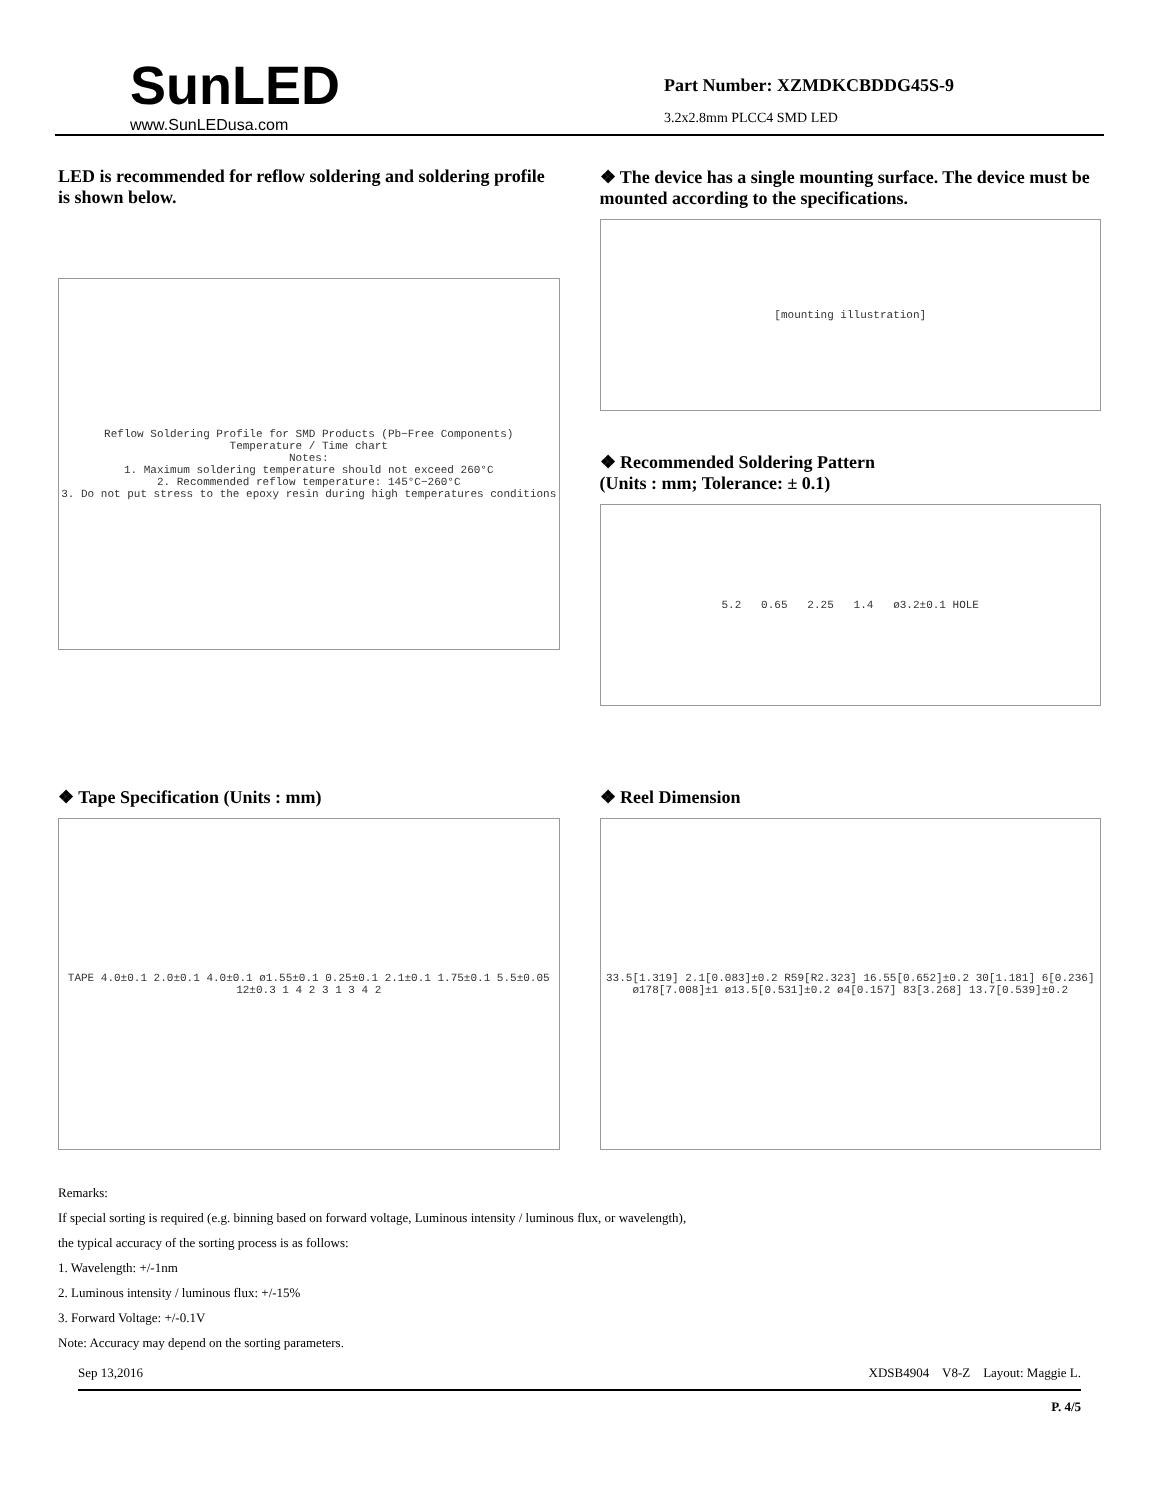SunLED
www.SunLEDusa.com
Part Number: XZMDKCBDDG45S-9
3.2x2.8mm PLCC4 SMD LED
LED is recommended for reflow soldering and soldering profile is shown below.
Reflow Soldering Profile for SMD Products (Pb−Free Components)
Temperature / Time chart
Notes:
1. Maximum soldering temperature should not exceed 260°C
2. Recommended reflow temperature: 145°C−260°C
3. Do not put stress to the epoxy resin during high temperatures conditions
❖ The device has a single mounting surface. The device must be mounted according to the specifications.
[mounting illustration]
❖ Recommended Soldering Pattern
(Units : mm; Tolerance: ± 0.1)
5.2 0.65 2.25 1.4 ø3.2±0.1 HOLE
❖ Tape Specification (Units : mm)
TAPE 4.0±0.1 2.0±0.1 4.0±0.1 ø1.55±0.1 0.25±0.1 2.1±0.1 1.75±0.1 5.5±0.05 12±0.3 1 4 2 3 1 3 4 2
❖ Reel Dimension
33.5[1.319] 2.1[0.083]±0.2 R59[R2.323] 16.55[0.652]±0.2 30[1.181] 6[0.236] ø178[7.008]±1 ø13.5[0.531]±0.2 ø4[0.157] 83[3.268] 13.7[0.539]±0.2
Remarks:
If special sorting is required (e.g. binning based on forward voltage, Luminous intensity / luminous flux, or wavelength),
the typical accuracy of the sorting process is as follows:
1. Wavelength: +/-1nm
2. Luminous intensity / luminous flux: +/-15%
3. Forward Voltage: +/-0.1V
Note: Accuracy may depend on the sorting parameters.
Sep 13,2016 XDSB4904 V8-Z Layout: Maggie L.
P. 4/5